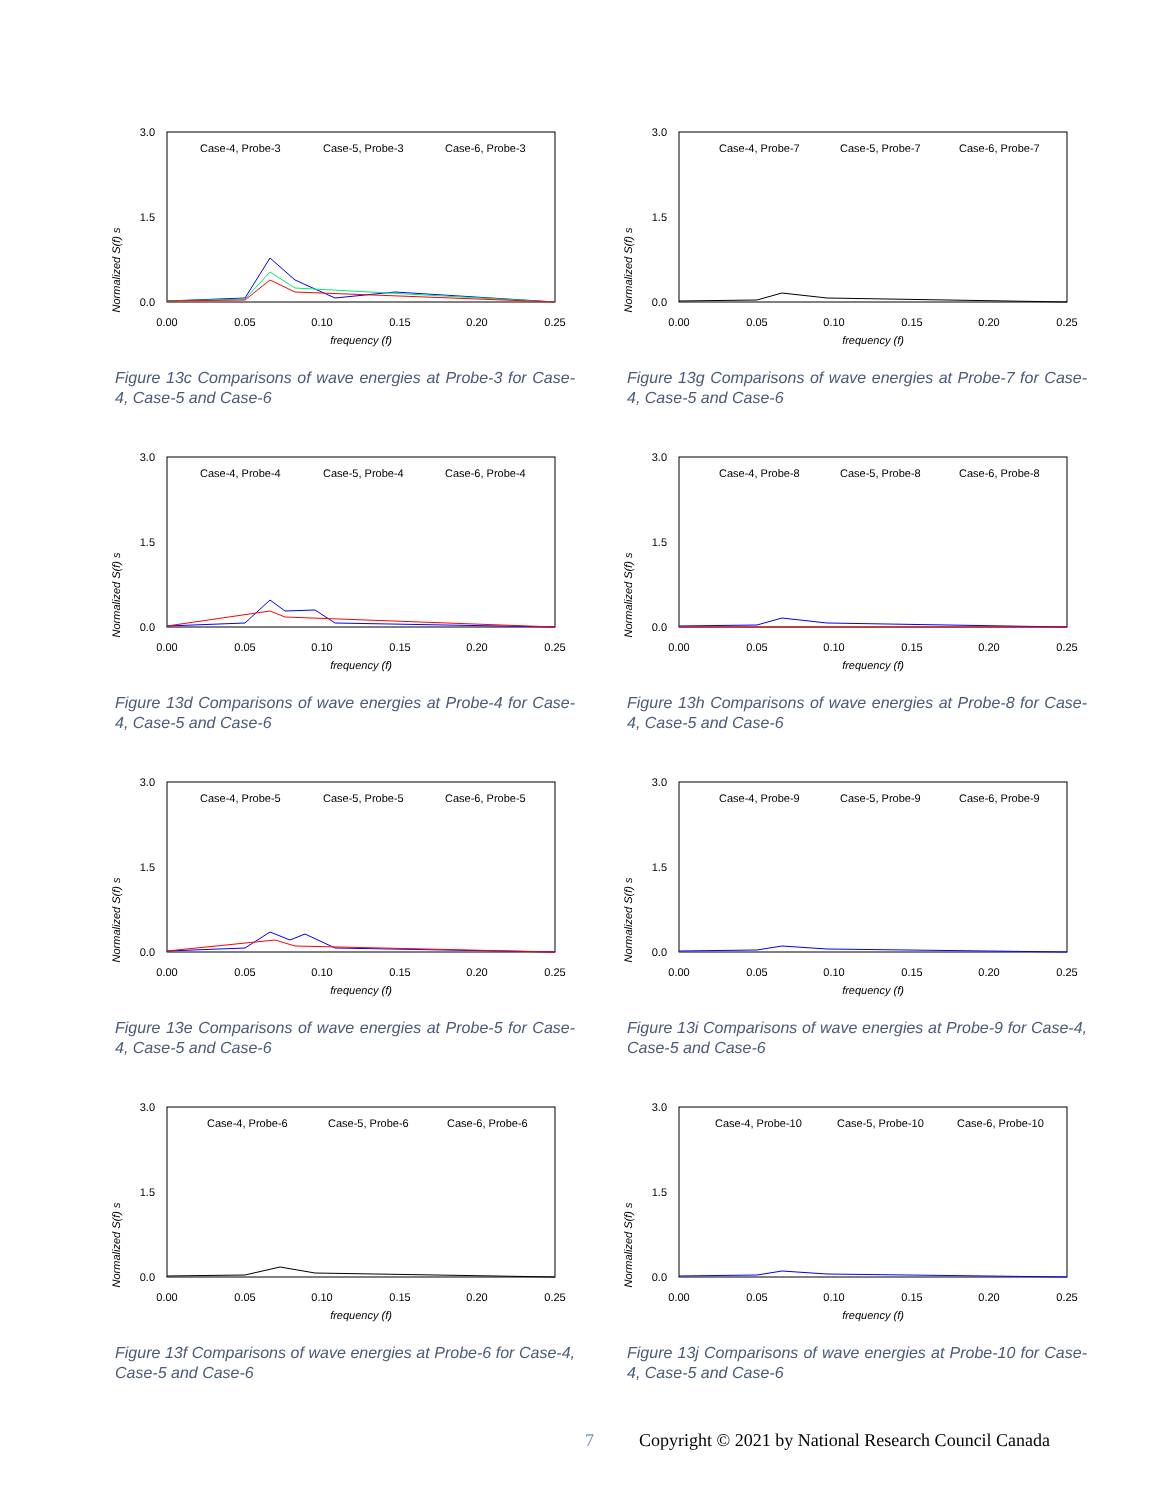Normalized S(f) s
3.0
0.0
1.5
0.00
0.05
0.10
0.15
0.20
0.25
frequency (f)
Case-4, Probe-3
Case-5, Probe-3
Case-6, Probe-3
Figure 13c Comparisons of wave energies at Probe-3 for Case-4, Case-5 and Case-6
Normalized S(f) s
3.0
0.0
1.5
0.00
0.05
0.10
0.15
0.20
0.25
frequency (f)
Case-4, Probe-7
Case-5, Probe-7
Case-6, Probe-7
Figure 13g Comparisons of wave energies at Probe-7 for Case-4, Case-5 and Case-6
Normalized S(f) s
3.0
0.0
1.5
0.00
0.05
0.10
0.15
0.20
0.25
frequency (f)
Case-4, Probe-4
Case-5, Probe-4
Case-6, Probe-4
Figure 13d Comparisons of wave energies at Probe-4 for Case-4, Case-5 and Case-6
Normalized S(f) s
3.0
0.0
1.5
0.00
0.05
0.10
0.15
0.20
0.25
frequency (f)
Case-4, Probe-8
Case-5, Probe-8
Case-6, Probe-8
Figure 13h Comparisons of wave energies at Probe-8 for Case-4, Case-5 and Case-6
Normalized S(f) s
3.0
0.0
1.5
0.00
0.05
0.10
0.15
0.20
0.25
frequency (f)
Case-4, Probe-5
Case-5, Probe-5
Case-6, Probe-5
Figure 13e Comparisons of wave energies at Probe-5 for Case-4, Case-5 and Case-6
Normalized S(f) s
3.0
0.0
1.5
0.00
0.05
0.10
0.15
0.20
0.25
frequency (f)
Case-4, Probe-9
Case-5, Probe-9
Case-6, Probe-9
Figure 13i Comparisons of wave energies at Probe-9 for Case-4, Case-5 and Case-6
Normalized S(f) s
3.0
0.0
1.5
0.00
0.05
0.10
0.15
0.20
0.25
frequency (f)
Case-4, Probe-6
Case-5, Probe-6
Case-6, Probe-6
Figure 13f Comparisons of wave energies at Probe-6 for Case-4, Case-5 and Case-6
Normalized S(f) s
3.0
0.0
1.5
0.00
0.05
0.10
0.15
0.20
0.25
frequency (f)
Case-4, Probe-10
Case-5, Probe-10
Case-6, Probe-10
Figure 13j Comparisons of wave energies at Probe-10 for Case-4, Case-5 and Case-6
7 Copyright © 2021 by National Research Council Canada